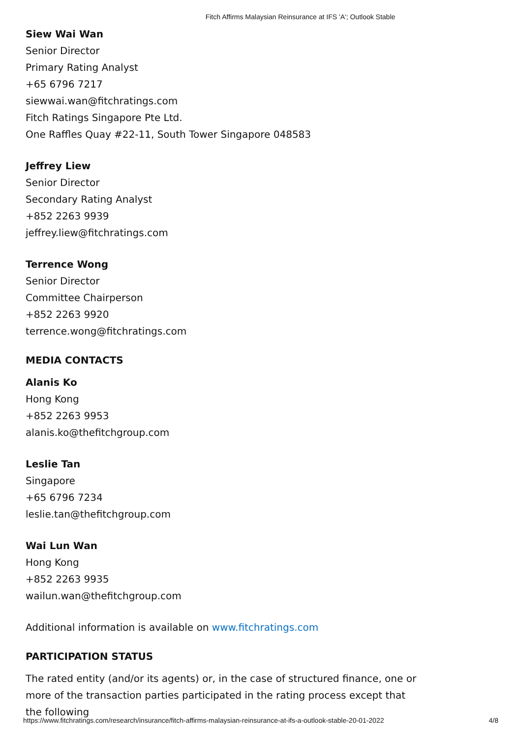Fitch Affirms Malaysian Reinsurance at IFS 'A'; Outlook Stable
Siew Wai Wan
Senior Director
Primary Rating Analyst
+65 6796 7217
siewwai.wan@fitchratings.com
Fitch Ratings Singapore Pte Ltd.
One Raffles Quay #22-11, South Tower Singapore 048583
Jeffrey Liew
Senior Director
Secondary Rating Analyst
+852 2263 9939
jeffrey.liew@fitchratings.com
Terrence Wong
Senior Director
Committee Chairperson
+852 2263 9920
terrence.wong@fitchratings.com
MEDIA CONTACTS
Alanis Ko
Hong Kong
+852 2263 9953
alanis.ko@thefitchgroup.com
Leslie Tan
Singapore
+65 6796 7234
leslie.tan@thefitchgroup.com
Wai Lun Wan
Hong Kong
+852 2263 9935
wailun.wan@thefitchgroup.com
Additional information is available on www.fitchratings.com
PARTICIPATION STATUS
The rated entity (and/or its agents) or, in the case of structured finance, one or more of the transaction parties participated in the rating process except that the following
https://www.fitchratings.com/research/insurance/fitch-affirms-malaysian-reinsurance-at-ifs-a-outlook-stable-20-01-2022 4/8